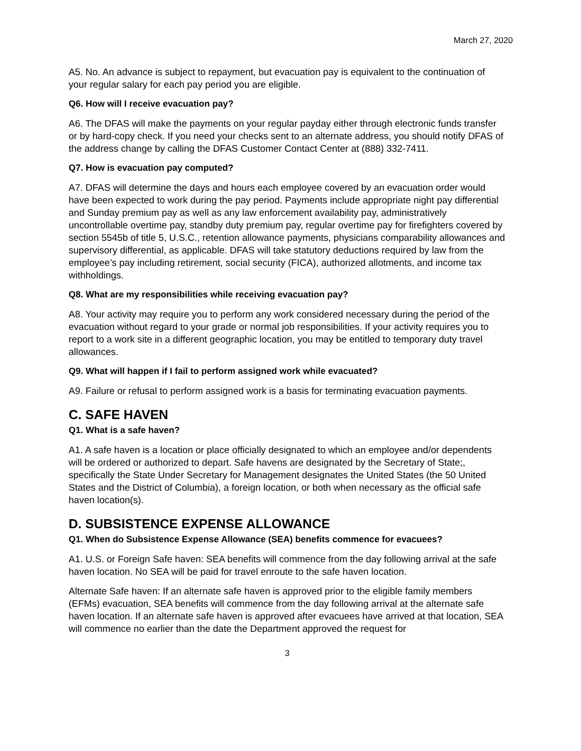March 27, 2020
A5. No. An advance is subject to repayment, but evacuation pay is equivalent to the continuation of your regular salary for each pay period you are eligible.
Q6. How will I receive evacuation pay?
A6. The DFAS will make the payments on your regular payday either through electronic funds transfer or by hard-copy check. If you need your checks sent to an alternate address, you should notify DFAS of the address change by calling the DFAS Customer Contact Center at (888) 332-7411.
Q7. How is evacuation pay computed?
A7. DFAS will determine the days and hours each employee covered by an evacuation order would have been expected to work during the pay period. Payments include appropriate night pay differential and Sunday premium pay as well as any law enforcement availability pay, administratively uncontrollable overtime pay, standby duty premium pay, regular overtime pay for firefighters covered by section 5545b of title 5, U.S.C., retention allowance payments, physicians comparability allowances and supervisory differential, as applicable. DFAS will take statutory deductions required by law from the employee’s pay including retirement, social security (FICA), authorized allotments, and income tax withholdings.
Q8. What are my responsibilities while receiving evacuation pay?
A8. Your activity may require you to perform any work considered necessary during the period of the evacuation without regard to your grade or normal job responsibilities. If your activity requires you to report to a work site in a different geographic location, you may be entitled to temporary duty travel allowances.
Q9. What will happen if I fail to perform assigned work while evacuated?
A9. Failure or refusal to perform assigned work is a basis for terminating evacuation payments.
C. SAFE HAVEN
Q1. What is a safe haven?
A1. A safe haven is a location or place officially designated to which an employee and/or dependents will be ordered or authorized to depart. Safe havens are designated by the Secretary of State;, specifically the State Under Secretary for Management designates the United States (the 50 United States and the District of Columbia), a foreign location, or both when necessary as the official safe haven location(s).
D. SUBSISTENCE EXPENSE ALLOWANCE
Q1. When do Subsistence Expense Allowance (SEA) benefits commence for evacuees?
A1. U.S. or Foreign Safe haven: SEA benefits will commence from the day following arrival at the safe haven location. No SEA will be paid for travel enroute to the safe haven location.
Alternate Safe haven: If an alternate safe haven is approved prior to the eligible family members (EFMs) evacuation, SEA benefits will commence from the day following arrival at the alternate safe haven location. If an alternate safe haven is approved after evacuees have arrived at that location, SEA will commence no earlier than the date the Department approved the request for
3